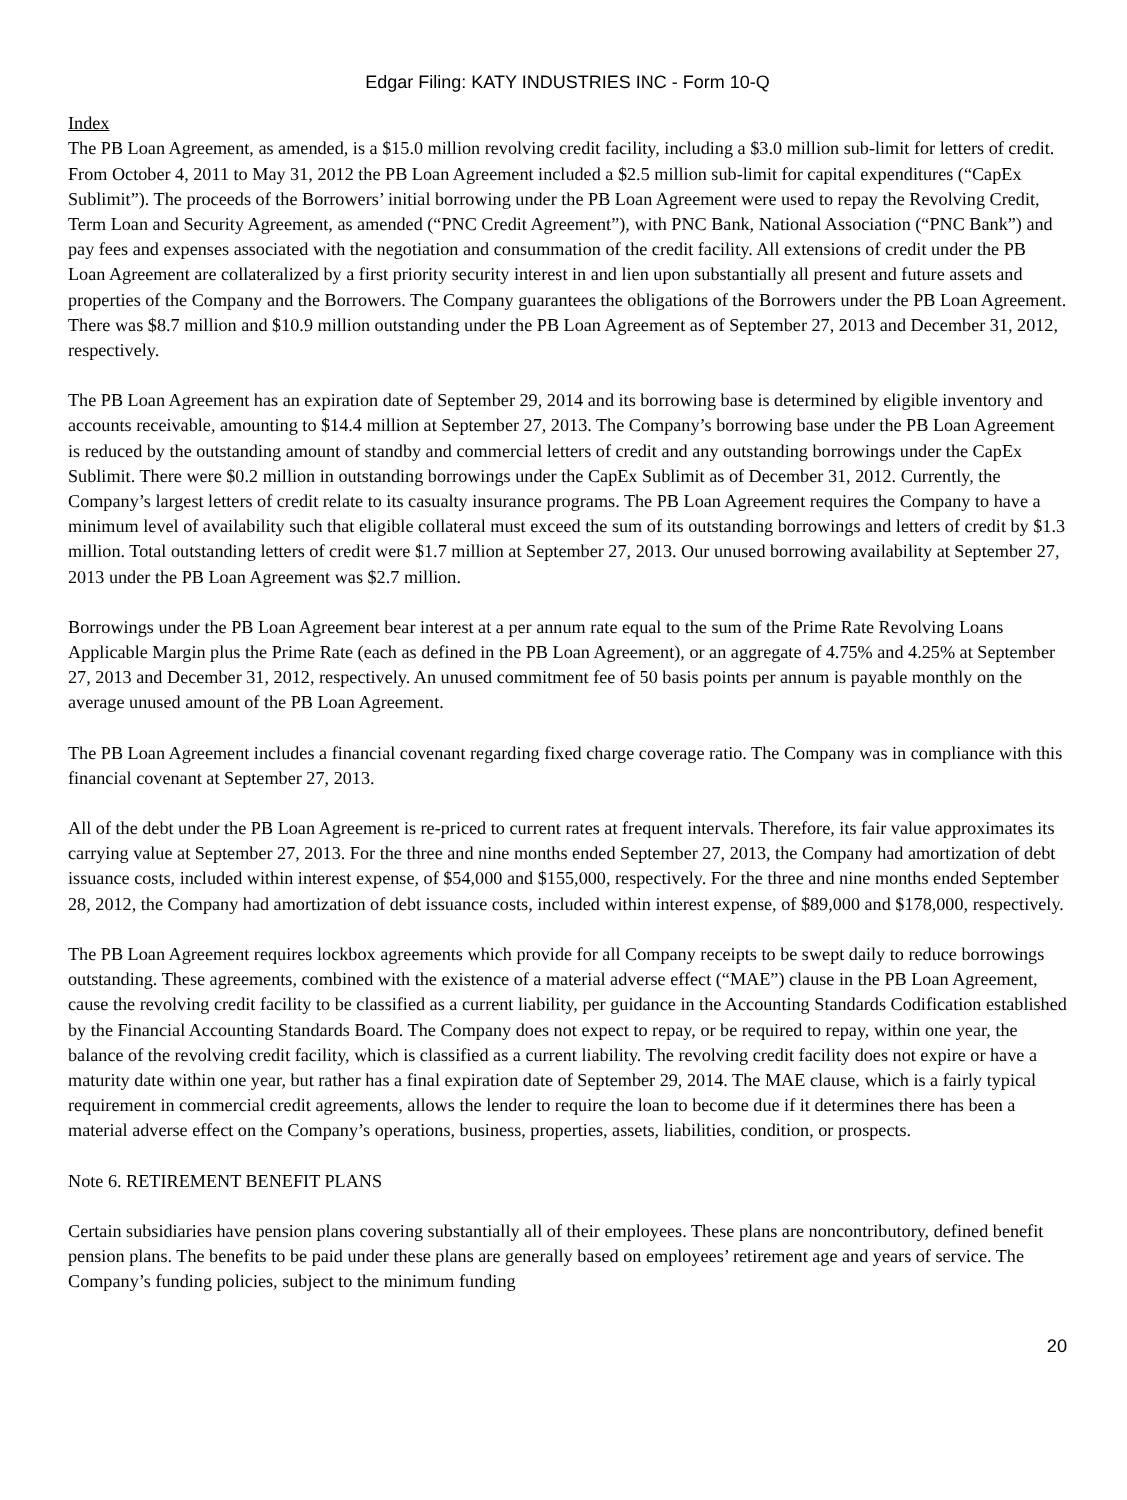Edgar Filing: KATY INDUSTRIES INC - Form 10-Q
Index
The PB Loan Agreement, as amended, is a $15.0 million revolving credit facility, including a $3.0 million sub-limit for letters of credit. From October 4, 2011 to May 31, 2012 the PB Loan Agreement included a $2.5 million sub-limit for capital expenditures (“CapEx Sublimit”). The proceeds of the Borrowers’ initial borrowing under the PB Loan Agreement were used to repay the Revolving Credit, Term Loan and Security Agreement, as amended (“PNC Credit Agreement”), with PNC Bank, National Association (“PNC Bank”) and pay fees and expenses associated with the negotiation and consummation of the credit facility. All extensions of credit under the PB Loan Agreement are collateralized by a first priority security interest in and lien upon substantially all present and future assets and properties of the Company and the Borrowers. The Company guarantees the obligations of the Borrowers under the PB Loan Agreement. There was $8.7 million and $10.9 million outstanding under the PB Loan Agreement as of September 27, 2013 and December 31, 2012, respectively.
The PB Loan Agreement has an expiration date of September 29, 2014 and its borrowing base is determined by eligible inventory and accounts receivable, amounting to $14.4 million at September 27, 2013. The Company’s borrowing base under the PB Loan Agreement is reduced by the outstanding amount of standby and commercial letters of credit and any outstanding borrowings under the CapEx Sublimit. There were $0.2 million in outstanding borrowings under the CapEx Sublimit as of December 31, 2012. Currently, the Company’s largest letters of credit relate to its casualty insurance programs. The PB Loan Agreement requires the Company to have a minimum level of availability such that eligible collateral must exceed the sum of its outstanding borrowings and letters of credit by $1.3 million. Total outstanding letters of credit were $1.7 million at September 27, 2013. Our unused borrowing availability at September 27, 2013 under the PB Loan Agreement was $2.7 million.
Borrowings under the PB Loan Agreement bear interest at a per annum rate equal to the sum of the Prime Rate Revolving Loans Applicable Margin plus the Prime Rate (each as defined in the PB Loan Agreement), or an aggregate of 4.75% and 4.25% at September 27, 2013 and December 31, 2012, respectively. An unused commitment fee of 50 basis points per annum is payable monthly on the average unused amount of the PB Loan Agreement.
The PB Loan Agreement includes a financial covenant regarding fixed charge coverage ratio. The Company was in compliance with this financial covenant at September 27, 2013.
All of the debt under the PB Loan Agreement is re-priced to current rates at frequent intervals. Therefore, its fair value approximates its carrying value at September 27, 2013. For the three and nine months ended September 27, 2013, the Company had amortization of debt issuance costs, included within interest expense, of $54,000 and $155,000, respectively. For the three and nine months ended September 28, 2012, the Company had amortization of debt issuance costs, included within interest expense, of $89,000 and $178,000, respectively.
The PB Loan Agreement requires lockbox agreements which provide for all Company receipts to be swept daily to reduce borrowings outstanding. These agreements, combined with the existence of a material adverse effect (“MAE”) clause in the PB Loan Agreement, cause the revolving credit facility to be classified as a current liability, per guidance in the Accounting Standards Codification established by the Financial Accounting Standards Board. The Company does not expect to repay, or be required to repay, within one year, the balance of the revolving credit facility, which is classified as a current liability. The revolving credit facility does not expire or have a maturity date within one year, but rather has a final expiration date of September 29, 2014. The MAE clause, which is a fairly typical requirement in commercial credit agreements, allows the lender to require the loan to become due if it determines there has been a material adverse effect on the Company’s operations, business, properties, assets, liabilities, condition, or prospects.
Note 6. RETIREMENT BENEFIT PLANS
Certain subsidiaries have pension plans covering substantially all of their employees. These plans are noncontributory, defined benefit pension plans. The benefits to be paid under these plans are generally based on employees’ retirement age and years of service. The Company’s funding policies, subject to the minimum funding
20